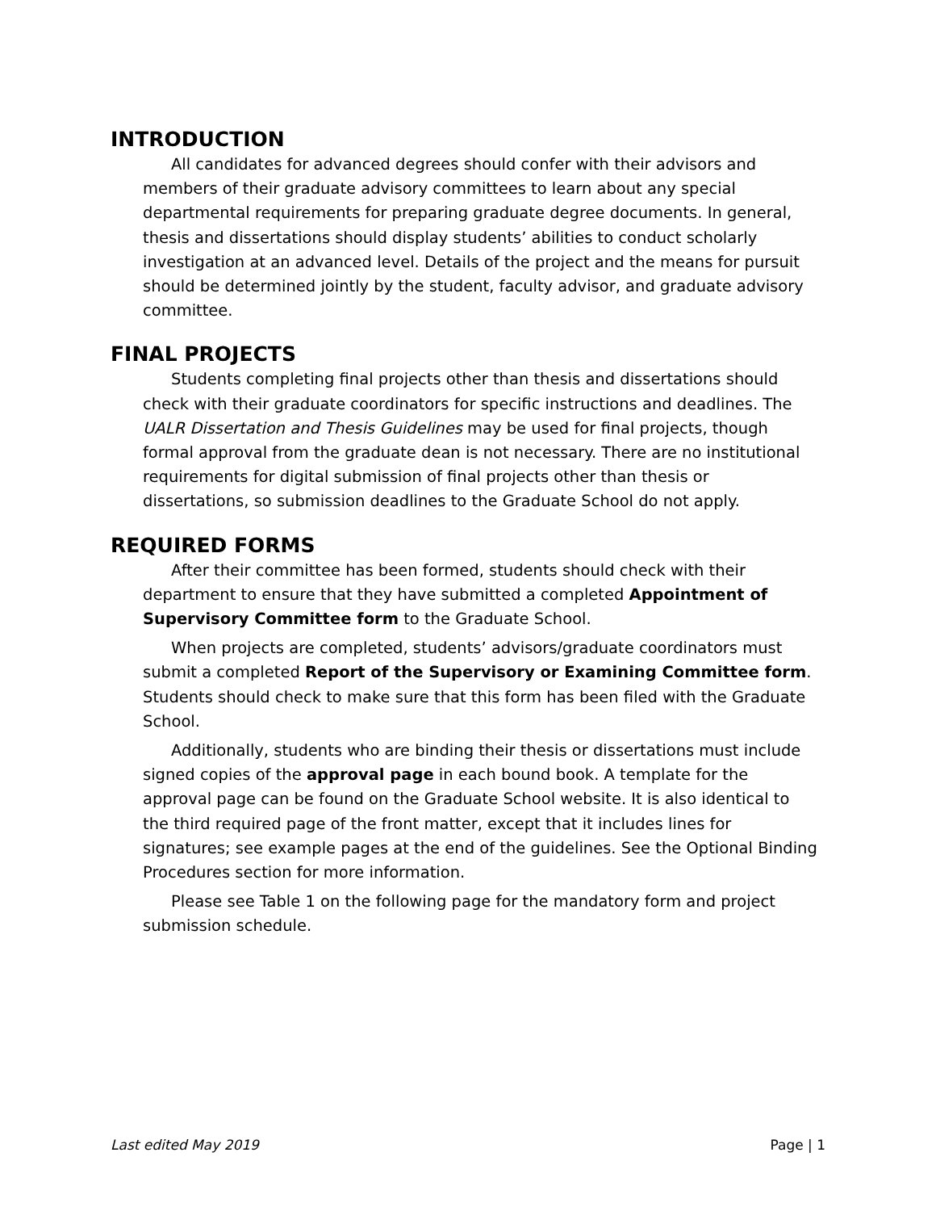INTRODUCTION
All candidates for advanced degrees should confer with their advisors and members of their graduate advisory committees to learn about any special departmental requirements for preparing graduate degree documents. In general, thesis and dissertations should display students’ abilities to conduct scholarly investigation at an advanced level. Details of the project and the means for pursuit should be determined jointly by the student, faculty advisor, and graduate advisory committee.
FINAL PROJECTS
Students completing final projects other than thesis and dissertations should check with their graduate coordinators for specific instructions and deadlines. The UALR Dissertation and Thesis Guidelines may be used for final projects, though formal approval from the graduate dean is not necessary. There are no institutional requirements for digital submission of final projects other than thesis or dissertations, so submission deadlines to the Graduate School do not apply.
REQUIRED FORMS
After their committee has been formed, students should check with their department to ensure that they have submitted a completed Appointment of Supervisory Committee form to the Graduate School.
When projects are completed, students’ advisors/graduate coordinators must submit a completed Report of the Supervisory or Examining Committee form. Students should check to make sure that this form has been filed with the Graduate School.
Additionally, students who are binding their thesis or dissertations must include signed copies of the approval page in each bound book. A template for the approval page can be found on the Graduate School website. It is also identical to the third required page of the front matter, except that it includes lines for signatures; see example pages at the end of the guidelines. See the Optional Binding Procedures section for more information.
Please see Table 1 on the following page for the mandatory form and project submission schedule.
Last edited May 2019 Page | 1